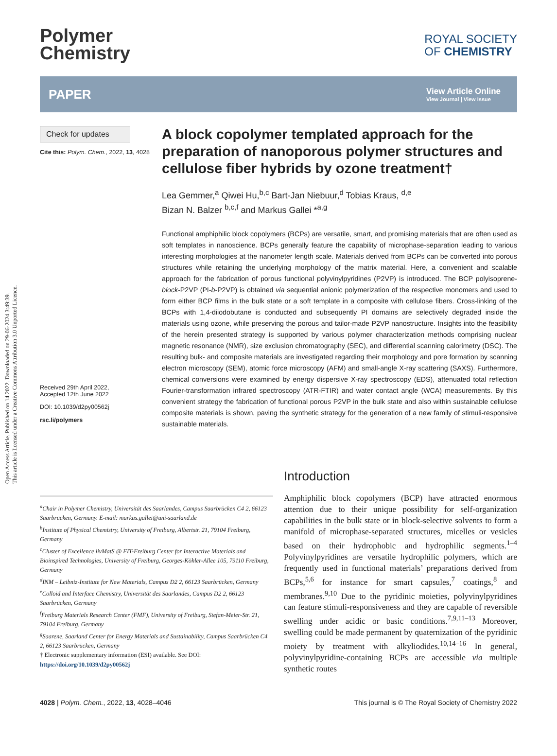Open Access Article. Published on 14 2022. Downloaded on 29-06-2024 3:49:39.
This article is licensed under a Creative Commons Attribution 3.0 Unported Licence.
Polymer
Chemistry
ROYAL SOCIETY
OF CHEMISTRY
PAPER
View Article Online
View Journal | View Issue
Check for updates
Cite this: Polym. Chem., 2022, 13, 4028
Received 29th April 2022,
Accepted 12th June 2022
DOI: 10.1039/d2py00562j
rsc.li/polymers
A block copolymer templated approach for the preparation of nanoporous polymer structures and cellulose fiber hybrids by ozone treatment†
Lea Gemmer,<sup>a</sup> Qiwei Hu,<sup>b,c</sup> Bart-Jan Niebuur,<sup>d</sup> Tobias Kraus, <sup>d,e</sup>
Bizan N. Balzer <sup>b,c,f</sup> and Markus Gallei *<sup>a,g</sup>
Functional amphiphilic block copolymers (BCPs) are versatile, smart, and promising materials that are often used as soft templates in nanoscience. BCPs generally feature the capability of microphase-separation leading to various interesting morphologies at the nanometer length scale. Materials derived from BCPs can be converted into porous structures while retaining the underlying morphology of the matrix material. Here, a convenient and scalable approach for the fabrication of porous functional polyvinylpyridines (P2VP) is introduced. The BCP polyisoprene-block-P2VP (PI-b-P2VP) is obtained via sequential anionic polymerization of the respective monomers and used to form either BCP films in the bulk state or a soft template in a composite with cellulose fibers. Cross-linking of the BCPs with 1,4-diiodobutane is conducted and subsequently PI domains are selectively degraded inside the materials using ozone, while preserving the porous and tailor-made P2VP nanostructure. Insights into the feasibility of the herein presented strategy is supported by various polymer characterization methods comprising nuclear magnetic resonance (NMR), size exclusion chromatography (SEC), and differential scanning calorimetry (DSC). The resulting bulk- and composite materials are investigated regarding their morphology and pore formation by scanning electron microscopy (SEM), atomic force microscopy (AFM) and small-angle X-ray scattering (SAXS). Furthermore, chemical conversions were examined by energy dispersive X-ray spectroscopy (EDS), attenuated total reflection Fourier-transformation infrared spectroscopy (ATR-FTIR) and water contact angle (WCA) measurements. By this convenient strategy the fabrication of functional porous P2VP in the bulk state and also within sustainable cellulose composite materials is shown, paving the synthetic strategy for the generation of a new family of stimuli-responsive sustainable materials.
<sup>a</sup> Chair in Polymer Chemistry, Universität des Saarlandes, Campus Saarbrücken C4 2, 66123 Saarbrücken, Germany. E-mail: markus.gallei@uni-saarland.de
<sup>b</sup> Institute of Physical Chemistry, University of Freiburg, Albertstr. 21, 79104 Freiburg, Germany
<sup>c</sup> Cluster of Excellence livMatS @ FIT-Freiburg Center for Interactive Materials and Bioinspired Technologies, University of Freiburg, Georges-Köhler-Allee 105, 79110 Freiburg, Germany
<sup>d</sup> INM – Leibniz-Institute for New Materials, Campus D2 2, 66123 Saarbrücken, Germany
<sup>e</sup> Colloid and Interface Chemistry, Universität des Saarlandes, Campus D2 2, 66123 Saarbrücken, Germany
<sup>f</sup> Freiburg Materials Research Center (FMF), University of Freiburg, Stefan-Meier-Str. 21, 79104 Freiburg, Germany
<sup>g</sup> Saarene, Saarland Center for Energy Materials and Sustainability, Campus Saarbrücken C4 2, 66123 Saarbrücken, Germany
† Electronic supplementary information (ESI) available. See DOI: https://doi.org/10.1039/d2py00562j
Introduction
Amphiphilic block copolymers (BCP) have attracted enormous attention due to their unique possibility for self-organization capabilities in the bulk state or in block-selective solvents to form a manifold of microphase-separated structures, micelles or vesicles based on their hydrophobic and hydrophilic segments.<sup>1–4</sup> Polyvinylpyridines are versatile hydrophilic polymers, which are frequently used in functional materials’ preparations derived from BCPs,<sup>5,6</sup> for instance for smart capsules,<sup>7</sup> coatings,<sup>8</sup> and membranes.<sup>9,10</sup> Due to the pyridinic moieties, polyvinylpyridines can feature stimuli-responsiveness and they are capable of reversible swelling under acidic or basic conditions.<sup>7,9,11–13</sup> Moreover, swelling could be made permanent by quaternization of the pyridinic moiety by treatment with alkyliodides.<sup>10,14–16</sup> In general, polyvinylpyridine-containing BCPs are accessible via multiple synthetic routes
4028 | Polym. Chem., 2022, 13, 4028–4046
This journal is © The Royal Society of Chemistry 2022